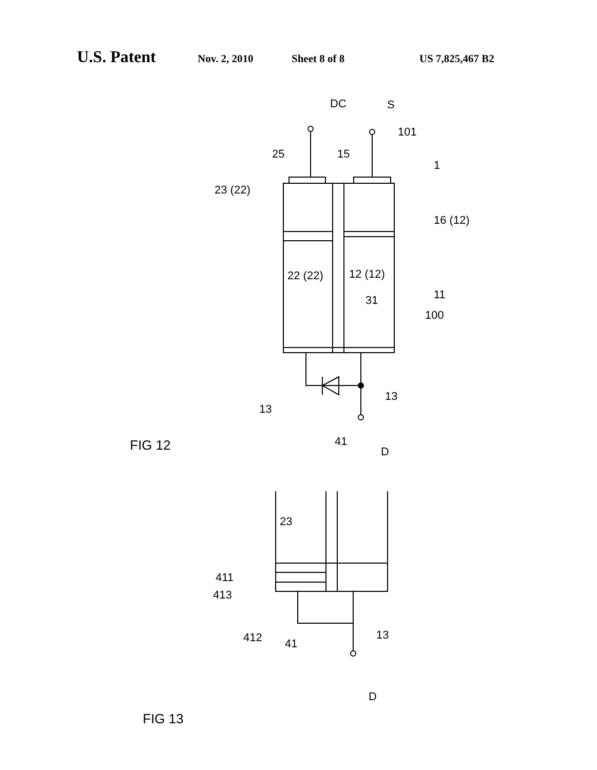U.S. Patent Nov. 2, 2010 Sheet 8 of 8 US 7,825,467 B2
DC
S
101
25
15
1
23 (22)
16 (12)
22 (22)
12 (12)
31
11
100
13
13
41
D
FIG 12
23
411
413
412
41
13
D
FIG 13